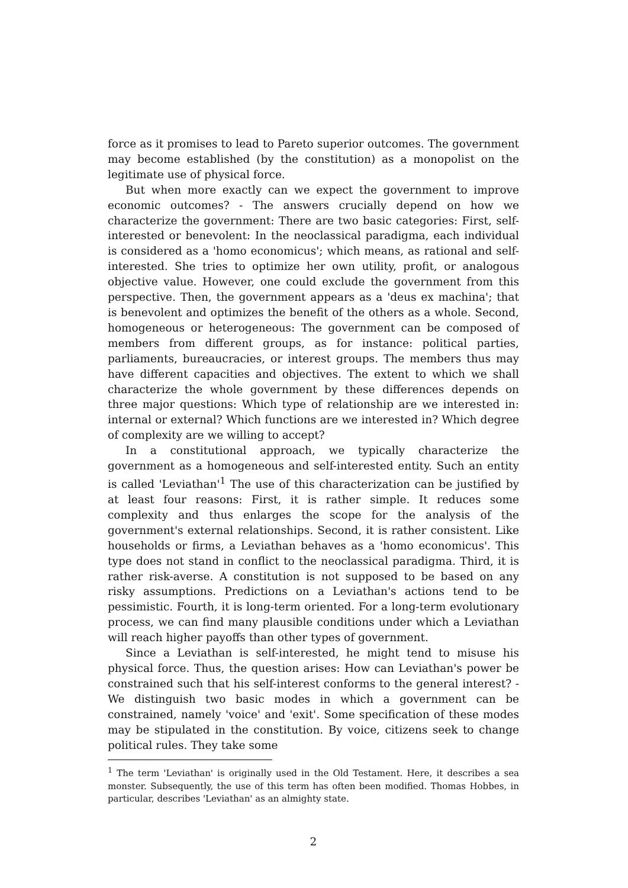force as it promises to lead to Pareto superior outcomes. The government may become established (by the constitution) as a monopolist on the legitimate use of physical force.
But when more exactly can we expect the government to improve economic outcomes? - The answers crucially depend on how we characterize the government: There are two basic categories: First, self-interested or benevolent: In the neoclassical paradigma, each individual is considered as a 'homo economicus'; which means, as rational and self-interested. She tries to optimize her own utility, profit, or analogous objective value. However, one could exclude the government from this perspective. Then, the government appears as a 'deus ex machina'; that is benevolent and optimizes the benefit of the others as a whole. Second, homogeneous or heterogeneous: The government can be composed of members from different groups, as for instance: political parties, parliaments, bureaucracies, or interest groups. The members thus may have different capacities and objectives. The extent to which we shall characterize the whole government by these differences depends on three major questions: Which type of relationship are we interested in: internal or external? Which functions are we interested in? Which degree of complexity are we willing to accept?
In a constitutional approach, we typically characterize the government as a homogeneous and self-interested entity. Such an entity is called 'Leviathan'<sup>1</sup> The use of this characterization can be justified by at least four reasons: First, it is rather simple. It reduces some complexity and thus enlarges the scope for the analysis of the government's external relationships. Second, it is rather consistent. Like households or firms, a Leviathan behaves as a 'homo economicus'. This type does not stand in conflict to the neoclassical paradigma. Third, it is rather risk-averse. A constitution is not supposed to be based on any risky assumptions. Predictions on a Leviathan's actions tend to be pessimistic. Fourth, it is long-term oriented. For a long-term evolutionary process, we can find many plausible conditions under which a Leviathan will reach higher payoffs than other types of government.
Since a Leviathan is self-interested, he might tend to misuse his physical force. Thus, the question arises: How can Leviathan's power be constrained such that his self-interest conforms to the general interest? - We distinguish two basic modes in which a government can be constrained, namely 'voice' and 'exit'. Some specification of these modes may be stipulated in the constitution. By voice, citizens seek to change political rules. They take some
<sup>1</sup> The term 'Leviathan' is originally used in the Old Testament. Here, it describes a sea monster. Subsequently, the use of this term has often been modified. Thomas Hobbes, in particular, describes 'Leviathan' as an almighty state.
2